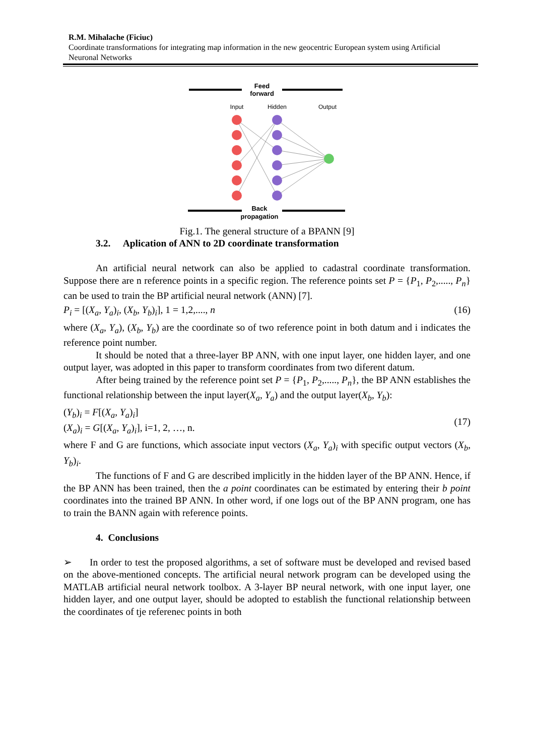R.M. Mihalache (Ficiuc)
Coordinate transformations for integrating map information in the new geocentric European system using Artificial Neuronal Networks
Feed
forward
Input
Hidden
Output
Back
propagation
Fig.1. The general structure of a BPANN [9]
3.2. Aplication of ANN to 2D coordinate transformation
An artificial neural network can also be applied to cadastral coordinate transformation. Suppose there are n reference points in a specific region. The reference points set P = {P<sub>1</sub>, P<sub>2</sub>,....., P<sub>n</sub>} can be used to train the BP artificial neural network (ANN) [7].
P<sub>i</sub> = [(X<sub>a</sub>, Y<sub>a</sub>)<sub>i</sub>, (X<sub>b</sub>, Y<sub>b</sub>)<sub>i</sub>], 1 = 1,2,...., n (16)
where (X<sub>a</sub>, Y<sub>a</sub>), (X<sub>b</sub>, Y<sub>b</sub>) are the coordinate so of two reference point in both datum and i indicates the reference point number.
It should be noted that a three-layer BP ANN, with one input layer, one hidden layer, and one output layer, was adopted in this paper to transform coordinates from two diferent datum.
After being trained by the reference point set P = {P<sub>1</sub>, P<sub>2</sub>,....., P<sub>n</sub>}, the BP ANN establishes the functional relationship between the input layer(X<sub>a</sub>, Y<sub>a</sub>) and the output layer(X<sub>b</sub>, Y<sub>b</sub>):
(Y<sub>b</sub>)<sub>i</sub> = F[(X<sub>a</sub>, Y<sub>a</sub>)<sub>i</sub>]
(X<sub>a</sub>)<sub>i</sub> = G[(X<sub>a</sub>, Y<sub>a</sub>)<sub>i</sub>], i=1, 2, …, n. (17)
where F and G are functions, which associate input vectors (X<sub>a</sub>, Y<sub>a</sub>)<sub>i</sub> with specific output vectors (X<sub>b</sub>, Y<sub>b</sub>)<sub>i</sub>.
The functions of F and G are described implicitly in the hidden layer of the BP ANN. Hence, if the BP ANN has been trained, then the a point coordinates can be estimated by entering their b point coordinates into the trained BP ANN. In other word, if one logs out of the BP ANN program, one has to train the BANN again with reference points.
4. Conclusions
➢ In order to test the proposed algorithms, a set of software must be developed and revised based on the above-mentioned concepts. The artificial neural network program can be developed using the MATLAB artificial neural network toolbox. A 3-layer BP neural network, with one input layer, one hidden layer, and one output layer, should be adopted to establish the functional relationship between the coordinates of tje referenec points in both